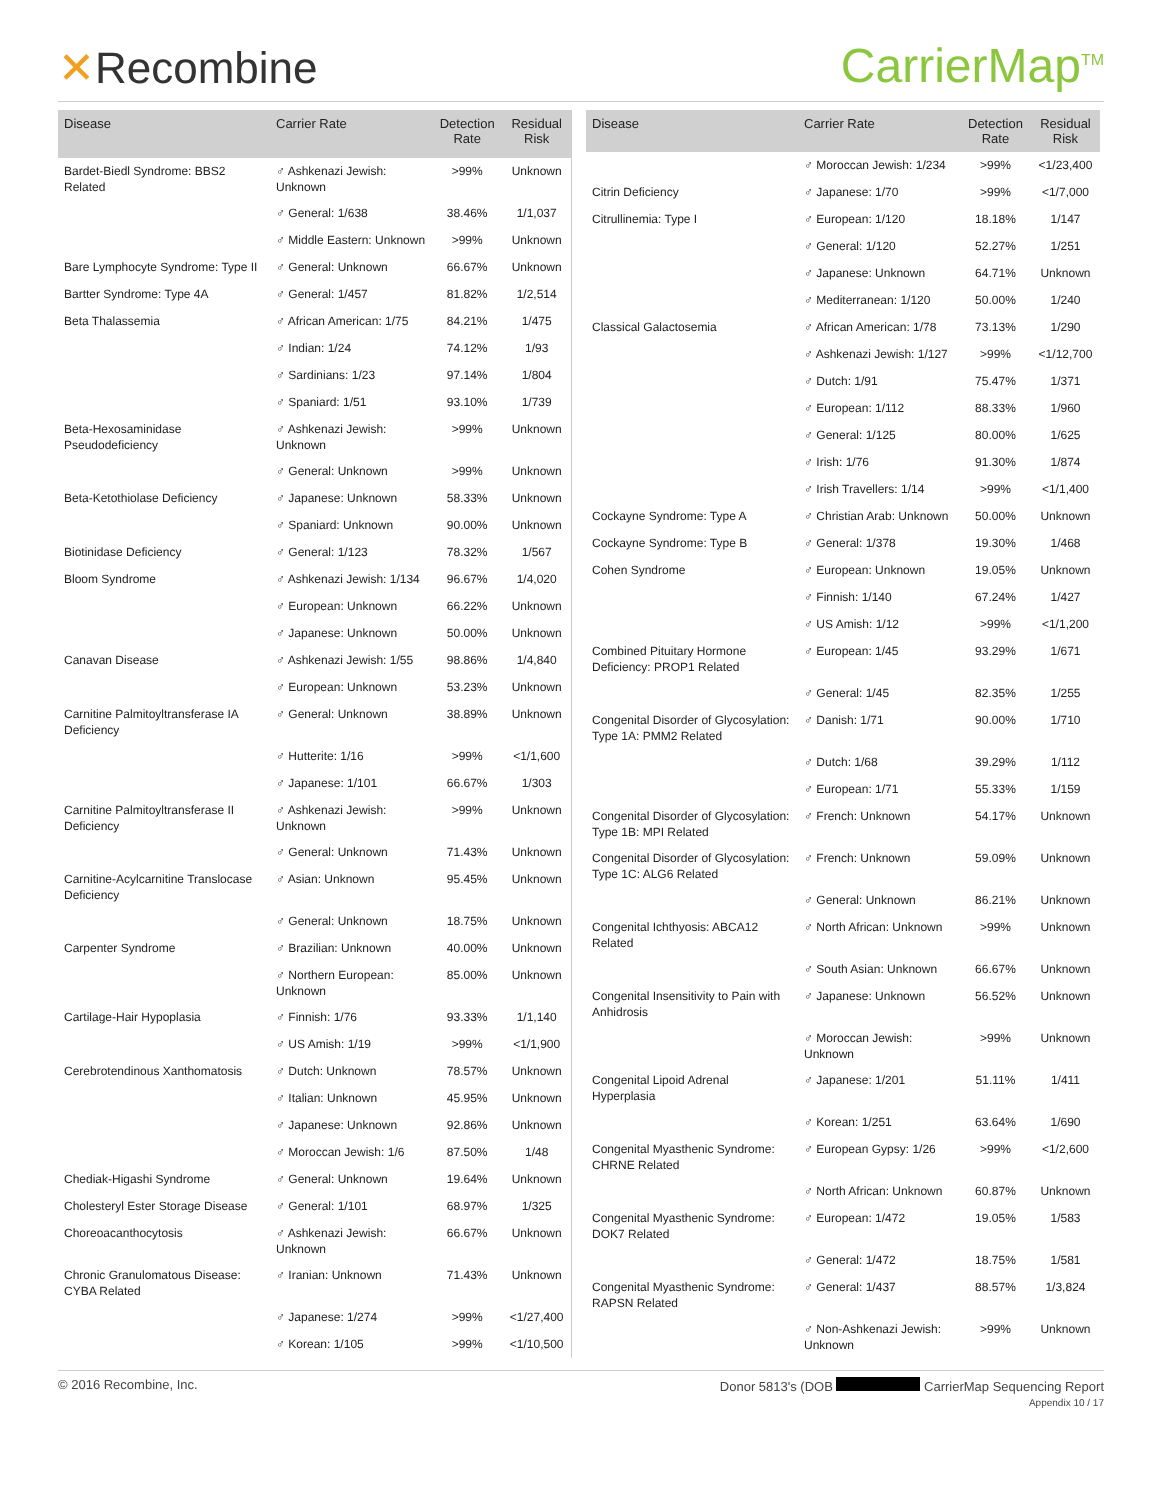✕Recombine
CarrierMap<sup>TM</sup>
| Disease | Carrier Rate | Detection Rate | Residual Risk |
| --- | --- | --- | --- |
| Bardet-Biedl Syndrome: BBS2 Related | ♂ Ashkenazi Jewish: Unknown | >99% | Unknown |
| | ♂ General: 1/638 | 38.46% | 1/1,037 |
| | ♂ Middle Eastern: Unknown | >99% | Unknown |
| Bare Lymphocyte Syndrome: Type II | ♂ General: Unknown | 66.67% | Unknown |
| Bartter Syndrome: Type 4A | ♂ General: 1/457 | 81.82% | 1/2,514 |
| Beta Thalassemia | ♂ African American: 1/75 | 84.21% | 1/475 |
| | ♂ Indian: 1/24 | 74.12% | 1/93 |
| | ♂ Sardinians: 1/23 | 97.14% | 1/804 |
| | ♂ Spaniard: 1/51 | 93.10% | 1/739 |
| Beta-Hexosaminidase Pseudodeficiency | ♂ Ashkenazi Jewish: Unknown | >99% | Unknown |
| | ♂ General: Unknown | >99% | Unknown |
| Beta-Ketothiolase Deficiency | ♂ Japanese: Unknown | 58.33% | Unknown |
| | ♂ Spaniard: Unknown | 90.00% | Unknown |
| Biotinidase Deficiency | ♂ General: 1/123 | 78.32% | 1/567 |
| Bloom Syndrome | ♂ Ashkenazi Jewish: 1/134 | 96.67% | 1/4,020 |
| | ♂ European: Unknown | 66.22% | Unknown |
| | ♂ Japanese: Unknown | 50.00% | Unknown |
| Canavan Disease | ♂ Ashkenazi Jewish: 1/55 | 98.86% | 1/4,840 |
| | ♂ European: Unknown | 53.23% | Unknown |
| Carnitine Palmitoyltransferase IA Deficiency | ♂ General: Unknown | 38.89% | Unknown |
| | ♂ Hutterite: 1/16 | >99% | <1/1,600 |
| | ♂ Japanese: 1/101 | 66.67% | 1/303 |
| Carnitine Palmitoyltransferase II Deficiency | ♂ Ashkenazi Jewish: Unknown | >99% | Unknown |
| | ♂ General: Unknown | 71.43% | Unknown |
| Carnitine-Acylcarnitine Translocase Deficiency | ♂ Asian: Unknown | 95.45% | Unknown |
| | ♂ General: Unknown | 18.75% | Unknown |
| Carpenter Syndrome | ♂ Brazilian: Unknown | 40.00% | Unknown |
| | ♂ Northern European: Unknown | 85.00% | Unknown |
| Cartilage-Hair Hypoplasia | ♂ Finnish: 1/76 | 93.33% | 1/1,140 |
| | ♂ US Amish: 1/19 | >99% | <1/1,900 |
| Cerebrotendinous Xanthomatosis | ♂ Dutch: Unknown | 78.57% | Unknown |
| | ♂ Italian: Unknown | 45.95% | Unknown |
| | ♂ Japanese: Unknown | 92.86% | Unknown |
| | ♂ Moroccan Jewish: 1/6 | 87.50% | 1/48 |
| Chediak-Higashi Syndrome | ♂ General: Unknown | 19.64% | Unknown |
| Cholesteryl Ester Storage Disease | ♂ General: 1/101 | 68.97% | 1/325 |
| Choreoacanthocytosis | ♂ Ashkenazi Jewish: Unknown | 66.67% | Unknown |
| Chronic Granulomatous Disease: CYBA Related | ♂ Iranian: Unknown | 71.43% | Unknown |
| | ♂ Japanese: 1/274 | >99% | <1/27,400 |
| | ♂ Korean: 1/105 | >99% | <1/10,500 |
| Disease | Carrier Rate | Detection Rate | Residual Risk |
| --- | --- | --- | --- |
| | ♂ Moroccan Jewish: 1/234 | >99% | <1/23,400 |
| Citrin Deficiency | ♂ Japanese: 1/70 | >99% | <1/7,000 |
| Citrullinemia: Type I | ♂ European: 1/120 | 18.18% | 1/147 |
| | ♂ General: 1/120 | 52.27% | 1/251 |
| | ♂ Japanese: Unknown | 64.71% | Unknown |
| | ♂ Mediterranean: 1/120 | 50.00% | 1/240 |
| Classical Galactosemia | ♂ African American: 1/78 | 73.13% | 1/290 |
| | ♂ Ashkenazi Jewish: 1/127 | >99% | <1/12,700 |
| | ♂ Dutch: 1/91 | 75.47% | 1/371 |
| | ♂ European: 1/112 | 88.33% | 1/960 |
| | ♂ General: 1/125 | 80.00% | 1/625 |
| | ♂ Irish: 1/76 | 91.30% | 1/874 |
| | ♂ Irish Travellers: 1/14 | >99% | <1/1,400 |
| Cockayne Syndrome: Type A | ♂ Christian Arab: Unknown | 50.00% | Unknown |
| Cockayne Syndrome: Type B | ♂ General: 1/378 | 19.30% | 1/468 |
| Cohen Syndrome | ♂ European: Unknown | 19.05% | Unknown |
| | ♂ Finnish: 1/140 | 67.24% | 1/427 |
| | ♂ US Amish: 1/12 | >99% | <1/1,200 |
| Combined Pituitary Hormone Deficiency: PROP1 Related | ♂ European: 1/45 | 93.29% | 1/671 |
| | ♂ General: 1/45 | 82.35% | 1/255 |
| Congenital Disorder of Glycosylation: Type 1A: PMM2 Related | ♂ Danish: 1/71 | 90.00% | 1/710 |
| | ♂ Dutch: 1/68 | 39.29% | 1/112 |
| | ♂ European: 1/71 | 55.33% | 1/159 |
| Congenital Disorder of Glycosylation: Type 1B: MPI Related | ♂ French: Unknown | 54.17% | Unknown |
| Congenital Disorder of Glycosylation: Type 1C: ALG6 Related | ♂ French: Unknown | 59.09% | Unknown |
| | ♂ General: Unknown | 86.21% | Unknown |
| Congenital Ichthyosis: ABCA12 Related | ♂ North African: Unknown | >99% | Unknown |
| | ♂ South Asian: Unknown | 66.67% | Unknown |
| Congenital Insensitivity to Pain with Anhidrosis | ♂ Japanese: Unknown | 56.52% | Unknown |
| | ♂ Moroccan Jewish: Unknown | >99% | Unknown |
| Congenital Lipoid Adrenal Hyperplasia | ♂ Japanese: 1/201 | 51.11% | 1/411 |
| | ♂ Korean: 1/251 | 63.64% | 1/690 |
| Congenital Myasthenic Syndrome: CHRNE Related | ♂ European Gypsy: 1/26 | >99% | <1/2,600 |
| | ♂ North African: Unknown | 60.87% | Unknown |
| Congenital Myasthenic Syndrome: DOK7 Related | ♂ European: 1/472 | 19.05% | 1/583 |
| | ♂ General: 1/472 | 18.75% | 1/581 |
| Congenital Myasthenic Syndrome: RAPSN Related | ♂ General: 1/437 | 88.57% | 1/3,824 |
| | ♂ Non-Ashkenazi Jewish: Unknown | >99% | Unknown |
© 2016 Recombine, Inc. Donor 5813's (DOB CarrierMap Sequencing Report
Appendix 10 / 17